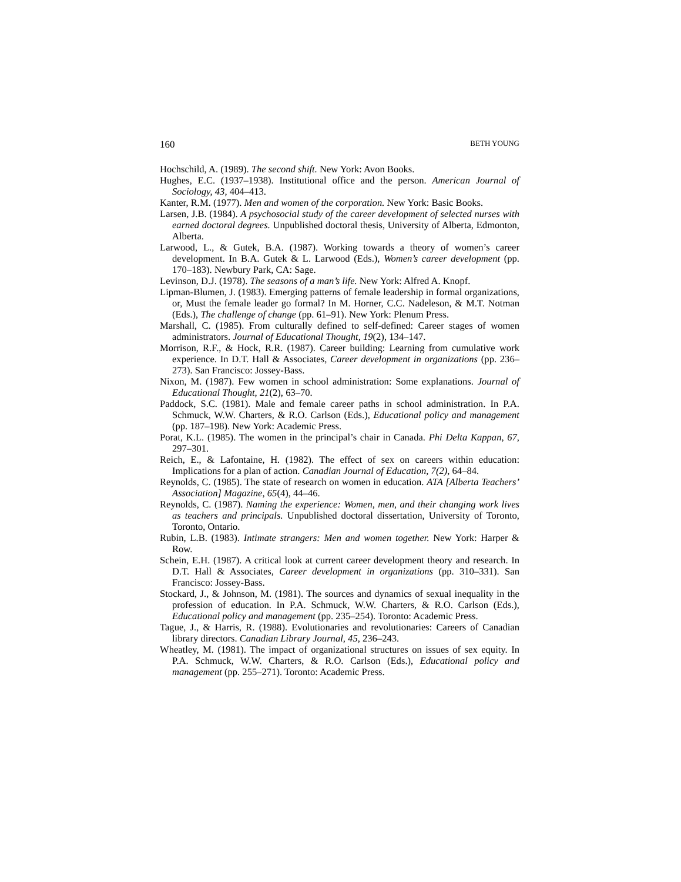160 BETH YOUNG
Hochschild, A. (1989). The second shift. New York: Avon Books.
Hughes, E.C. (1937–1938). Institutional office and the person. American Journal of Sociology, 43, 404–413.
Kanter, R.M. (1977). Men and women of the corporation. New York: Basic Books.
Larsen, J.B. (1984). A psychosocial study of the career development of selected nurses with earned doctoral degrees. Unpublished doctoral thesis, University of Alberta, Edmonton, Alberta.
Larwood, L., & Gutek, B.A. (1987). Working towards a theory of women’s career development. In B.A. Gutek & L. Larwood (Eds.), Women’s career development (pp. 170–183). Newbury Park, CA: Sage.
Levinson, D.J. (1978). The seasons of a man’s life. New York: Alfred A. Knopf.
Lipman-Blumen, J. (1983). Emerging patterns of female leadership in formal organizations, or, Must the female leader go formal? In M. Horner, C.C. Nadeleson, & M.T. Notman (Eds.), The challenge of change (pp. 61–91). New York: Plenum Press.
Marshall, C. (1985). From culturally defined to self-defined: Career stages of women administrators. Journal of Educational Thought, 19(2), 134–147.
Morrison, R.F., & Hock, R.R. (1987). Career building: Learning from cumulative work experience. In D.T. Hall & Associates, Career development in organizations (pp. 236–273). San Francisco: Jossey-Bass.
Nixon, M. (1987). Few women in school administration: Some explanations. Journal of Educational Thought, 21(2), 63–70.
Paddock, S.C. (1981). Male and female career paths in school administration. In P.A. Schmuck, W.W. Charters, & R.O. Carlson (Eds.), Educational policy and management (pp. 187–198). New York: Academic Press.
Porat, K.L. (1985). The women in the principal’s chair in Canada. Phi Delta Kappan, 67, 297–301.
Reich, E., & Lafontaine, H. (1982). The effect of sex on careers within education: Implications for a plan of action. Canadian Journal of Education, 7(2), 64–84.
Reynolds, C. (1985). The state of research on women in education. ATA [Alberta Teachers’ Association] Magazine, 65(4), 44–46.
Reynolds, C. (1987). Naming the experience: Women, men, and their changing work lives as teachers and principals. Unpublished doctoral dissertation, University of Toronto, Toronto, Ontario.
Rubin, L.B. (1983). Intimate strangers: Men and women together. New York: Harper & Row.
Schein, E.H. (1987). A critical look at current career development theory and research. In D.T. Hall & Associates, Career development in organizations (pp. 310–331). San Francisco: Jossey-Bass.
Stockard, J., & Johnson, M. (1981). The sources and dynamics of sexual inequality in the profession of education. In P.A. Schmuck, W.W. Charters, & R.O. Carlson (Eds.), Educational policy and management (pp. 235–254). Toronto: Academic Press.
Tague, J., & Harris, R. (1988). Evolutionaries and revolutionaries: Careers of Canadian library directors. Canadian Library Journal, 45, 236–243.
Wheatley, M. (1981). The impact of organizational structures on issues of sex equity. In P.A. Schmuck, W.W. Charters, & R.O. Carlson (Eds.), Educational policy and management (pp. 255–271). Toronto: Academic Press.